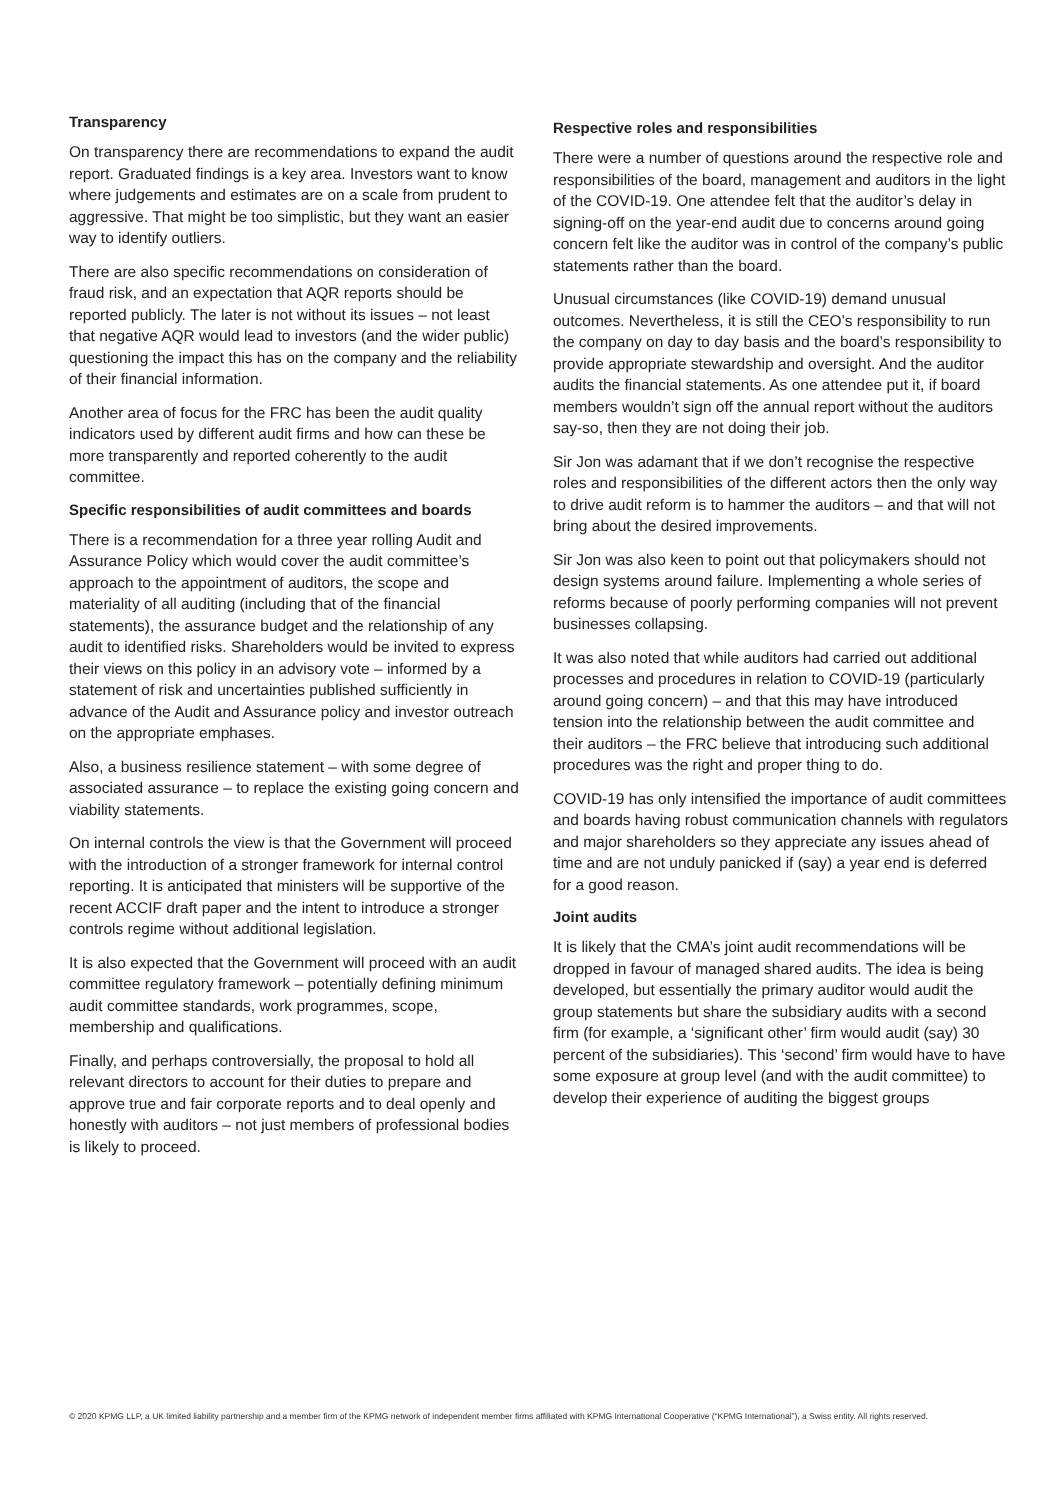Transparency
On transparency there are recommendations to expand the audit report. Graduated findings is a key area. Investors want to know where judgements and estimates are on a scale from prudent to aggressive. That might be too simplistic, but they want an easier way to identify outliers.
There are also specific recommendations on consideration of fraud risk, and an expectation that AQR reports should be reported publicly. The later is not without its issues – not least that negative AQR would lead to investors (and the wider public) questioning the impact this has on the company and the reliability of their financial information.
Another area of focus for the FRC has been the audit quality indicators used by different audit firms and how can these be more transparently and reported coherently to the audit committee.
Specific responsibilities of audit committees and boards
There is a recommendation for a three year rolling Audit and Assurance Policy which would cover the audit committee’s approach to the appointment of auditors, the scope and materiality of all auditing (including that of the financial statements), the assurance budget and the relationship of any audit to identified risks. Shareholders would be invited to express their views on this policy in an advisory vote – informed by a statement of risk and uncertainties published sufficiently in advance of the Audit and Assurance policy and investor outreach on the appropriate emphases.
Also, a business resilience statement – with some degree of associated assurance – to replace the existing going concern and viability statements.
On internal controls the view is that the Government will proceed with the introduction of a stronger framework for internal control reporting. It is anticipated that ministers will be supportive of the recent ACCIF draft paper and the intent to introduce a stronger controls regime without additional legislation.
It is also expected that the Government will proceed with an audit committee regulatory framework – potentially defining minimum audit committee standards, work programmes, scope, membership and qualifications.
Finally, and perhaps controversially, the proposal to hold all relevant directors to account for their duties to prepare and approve true and fair corporate reports and to deal openly and honestly with auditors – not just members of professional bodies is likely to proceed.
Respective roles and responsibilities
There were a number of questions around the respective role and responsibilities of the board, management and auditors in the light of the COVID-19. One attendee felt that the auditor’s delay in signing-off on the year-end audit due to concerns around going concern felt like the auditor was in control of the company’s public statements rather than the board.
Unusual circumstances (like COVID-19) demand unusual outcomes. Nevertheless, it is still the CEO’s responsibility to run the company on day to day basis and the board’s responsibility to provide appropriate stewardship and oversight. And the auditor audits the financial statements. As one attendee put it, if board members wouldn’t sign off the annual report without the auditors say-so, then they are not doing their job.
Sir Jon was adamant that if we don’t recognise the respective roles and responsibilities of the different actors then the only way to drive audit reform is to hammer the auditors – and that will not bring about the desired improvements.
Sir Jon was also keen to point out that policymakers should not design systems around failure. Implementing a whole series of reforms because of poorly performing companies will not prevent businesses collapsing.
It was also noted that while auditors had carried out additional processes and procedures in relation to COVID-19 (particularly around going concern) – and that this may have introduced tension into the relationship between the audit committee and their auditors – the FRC believe that introducing such additional procedures was the right and proper thing to do.
COVID-19 has only intensified the importance of audit committees and boards having robust communication channels with regulators and major shareholders so they appreciate any issues ahead of time and are not unduly panicked if (say) a year end is deferred for a good reason.
Joint audits
It is likely that the CMA’s joint audit recommendations will be dropped in favour of managed shared audits. The idea is being developed, but essentially the primary auditor would audit the group statements but share the subsidiary audits with a second firm (for example, a ‘significant other’ firm would audit (say) 30 percent of the subsidiaries). This ‘second’ firm would have to have some exposure at group level (and with the audit committee) to develop their experience of auditing the biggest groups
© 2020 KPMG LLP, a UK limited liability partnership and a member firm of the KPMG network of independent member firms affiliated with KPMG International Cooperative (“KPMG International”), a Swiss entity. All rights reserved.